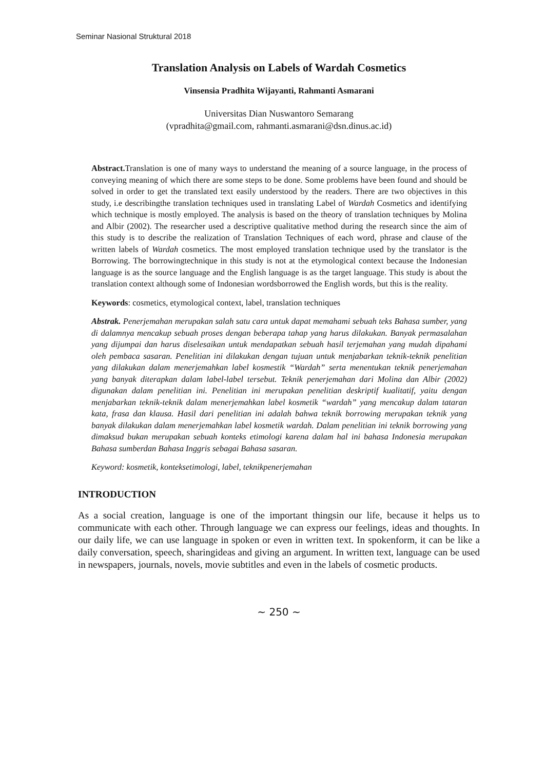Seminar Nasional Struktural 2018
Translation Analysis on Labels of Wardah Cosmetics
Vinsensia Pradhita Wijayanti, Rahmanti Asmarani
Universitas Dian Nuswantoro Semarang
(vpradhita@gmail.com, rahmanti.asmarani@dsn.dinus.ac.id)
Abstract. Translation is one of many ways to understand the meaning of a source language, in the process of conveying meaning of which there are some steps to be done. Some problems have been found and should be solved in order to get the translated text easily understood by the readers. There are two objectives in this study, i.e describingthe translation techniques used in translating Label of Wardah Cosmetics and identifying which technique is mostly employed. The analysis is based on the theory of translation techniques by Molina and Albir (2002). The researcher used a descriptive qualitative method during the research since the aim of this study is to describe the realization of Translation Techniques of each word, phrase and clause of the written labels of Wardah cosmetics. The most employed translation technique used by the translator is the Borrowing. The borrowingtechnique in this study is not at the etymological context because the Indonesian language is as the source language and the English language is as the target language. This study is about the translation context although some of Indonesian wordsborrowed the English words, but this is the reality.
Keywords: cosmetics, etymological context, label, translation techniques
Abstrak. Penerjemahan merupakan salah satu cara untuk dapat memahami sebuah teks Bahasa sumber, yang di dalamnya mencakup sebuah proses dengan beberapa tahap yang harus dilakukan. Banyak permasalahan yang dijumpai dan harus diselesaikan untuk mendapatkan sebuah hasil terjemahan yang mudah dipahami oleh pembaca sasaran. Penelitian ini dilakukan dengan tujuan untuk menjabarkan teknik-teknik penelitian yang dilakukan dalam menerjemahkan label kosmestik “Wardah” serta menentukan teknik penerjemahan yang banyak diterapkan dalam label-label tersebut. Teknik penerjemahan dari Molina dan Albir (2002) digunakan dalam penelitian ini. Penelitian ini merupakan penelitian deskriptif kualitatif, yaitu dengan menjabarkan teknik-teknik dalam menerjemahkan label kosmetik “wardah” yang mencakup dalam tataran kata, frasa dan klausa. Hasil dari penelitian ini adalah bahwa teknik borrowing merupakan teknik yang banyak dilakukan dalam menerjemahkan label kosmetik wardah. Dalam penelitian ini teknik borrowing yang dimaksud bukan merupakan sebuah konteks etimologi karena dalam hal ini bahasa Indonesia merupakan Bahasa sumberdan Bahasa Inggris sebagai Bahasa sasaran.
Keyword: kosmetik, konteksetimologi, label, teknikpenerjemahan
INTRODUCTION
As a social creation, language is one of the important thingsin our life, because it helps us to communicate with each other. Through language we can express our feelings, ideas and thoughts. In our daily life, we can use language in spoken or even in written text. In spokenform, it can be like a daily conversation, speech, sharingideas and giving an argument. In written text, language can be used in newspapers, journals, novels, movie subtitles and even in the labels of cosmetic products.
~ 250 ~